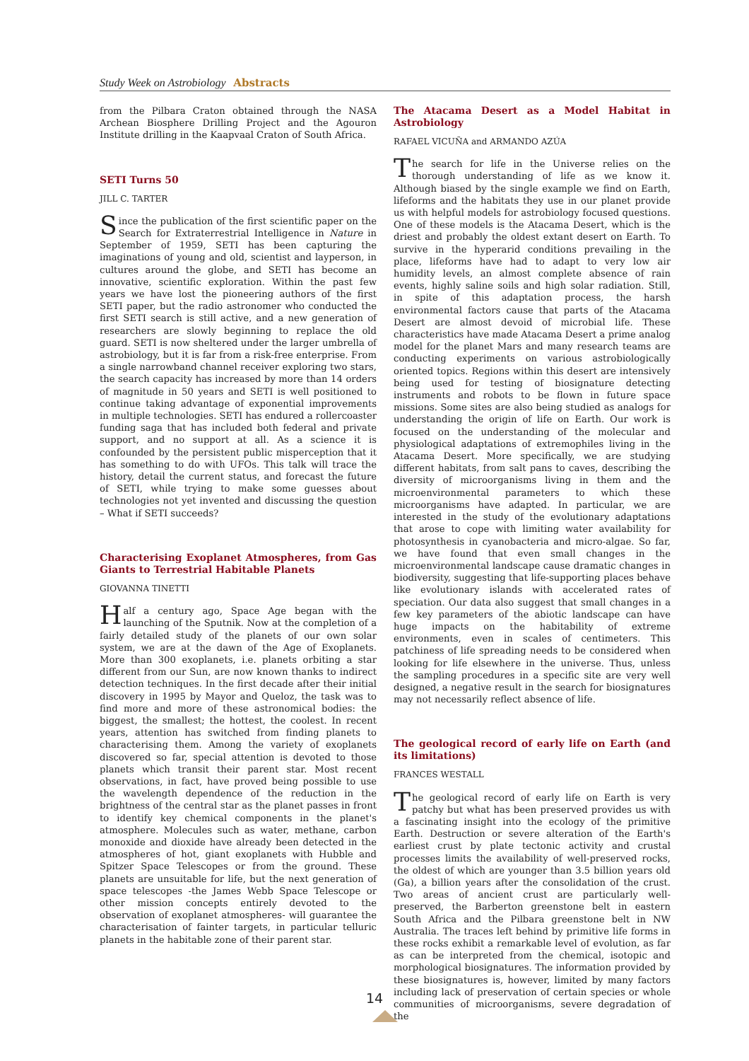Study Week on Astrobiology Abstracts
from the Pilbara Craton obtained through the NASA Archean Biosphere Drilling Project and the Agouron Institute drilling in the Kaapvaal Craton of South Africa.
SETI Turns 50
JILL C. TARTER
Since the publication of the first scientific paper on the Search for Extraterrestrial Intelligence in Nature in September of 1959, SETI has been capturing the imaginations of young and old, scientist and layperson, in cultures around the globe, and SETI has become an innovative, scientific exploration. Within the past few years we have lost the pioneering authors of the first SETI paper, but the radio astronomer who conducted the first SETI search is still active, and a new generation of researchers are slowly beginning to replace the old guard. SETI is now sheltered under the larger umbrella of astrobiology, but it is far from a risk-free enterprise. From a single narrowband channel receiver exploring two stars, the search capacity has increased by more than 14 orders of magnitude in 50 years and SETI is well positioned to continue taking advantage of exponential improvements in multiple technologies. SETI has endured a rollercoaster funding saga that has included both federal and private support, and no support at all. As a science it is confounded by the persistent public misperception that it has something to do with UFOs. This talk will trace the history, detail the current status, and forecast the future of SETI, while trying to make some guesses about technologies not yet invented and discussing the question – What if SETI succeeds?
Characterising Exoplanet Atmospheres, from Gas Giants to Terrestrial Habitable Planets
GIOVANNA TINETTI
Half a century ago, Space Age began with the launching of the Sputnik. Now at the completion of a fairly detailed study of the planets of our own solar system, we are at the dawn of the Age of Exoplanets. More than 300 exoplanets, i.e. planets orbiting a star different from our Sun, are now known thanks to indirect detection techniques. In the first decade after their initial discovery in 1995 by Mayor and Queloz, the task was to find more and more of these astronomical bodies: the biggest, the smallest; the hottest, the coolest. In recent years, attention has switched from finding planets to characterising them. Among the variety of exoplanets discovered so far, special attention is devoted to those planets which transit their parent star. Most recent observations, in fact, have proved being possible to use the wavelength dependence of the reduction in the brightness of the central star as the planet passes in front to identify key chemical components in the planet's atmosphere. Molecules such as water, methane, carbon monoxide and dioxide have already been detected in the atmospheres of hot, giant exoplanets with Hubble and Spitzer Space Telescopes or from the ground. These planets are unsuitable for life, but the next generation of space telescopes -the James Webb Space Telescope or other mission concepts entirely devoted to the observation of exoplanet atmospheres- will guarantee the characterisation of fainter targets, in particular telluric planets in the habitable zone of their parent star.
The Atacama Desert as a Model Habitat in Astrobiology
RAFAEL VICUÑA and ARMANDO AZÚA
The search for life in the Universe relies on the thorough understanding of life as we know it. Although biased by the single example we find on Earth, lifeforms and the habitats they use in our planet provide us with helpful models for astrobiology focused questions. One of these models is the Atacama Desert, which is the driest and probably the oldest extant desert on Earth. To survive in the hyperarid conditions prevailing in the place, lifeforms have had to adapt to very low air humidity levels, an almost complete absence of rain events, highly saline soils and high solar radiation. Still, in spite of this adaptation process, the harsh environmental factors cause that parts of the Atacama Desert are almost devoid of microbial life. These characteristics have made Atacama Desert a prime analog model for the planet Mars and many research teams are conducting experiments on various astrobiologically oriented topics. Regions within this desert are intensively being used for testing of biosignature detecting instruments and robots to be flown in future space missions. Some sites are also being studied as analogs for understanding the origin of life on Earth. Our work is focused on the understanding of the molecular and physiological adaptations of extremophiles living in the Atacama Desert. More specifically, we are studying different habitats, from salt pans to caves, describing the diversity of microorganisms living in them and the microenvironmental parameters to which these microorganisms have adapted. In particular, we are interested in the study of the evolutionary adaptations that arose to cope with limiting water availability for photosynthesis in cyanobacteria and micro-algae. So far, we have found that even small changes in the microenvironmental landscape cause dramatic changes in biodiversity, suggesting that life-supporting places behave like evolutionary islands with accelerated rates of speciation. Our data also suggest that small changes in a few key parameters of the abiotic landscape can have huge impacts on the habitability of extreme environments, even in scales of centimeters. This patchiness of life spreading needs to be considered when looking for life elsewhere in the universe. Thus, unless the sampling procedures in a specific site are very well designed, a negative result in the search for biosignatures may not necessarily reflect absence of life.
The geological record of early life on Earth (and its limitations)
FRANCES WESTALL
The geological record of early life on Earth is very patchy but what has been preserved provides us with a fascinating insight into the ecology of the primitive Earth. Destruction or severe alteration of the Earth's earliest crust by plate tectonic activity and crustal processes limits the availability of well-preserved rocks, the oldest of which are younger than 3.5 billion years old (Ga), a billion years after the consolidation of the crust. Two areas of ancient crust are particularly well-preserved, the Barberton greenstone belt in eastern South Africa and the Pilbara greenstone belt in NW Australia. The traces left behind by primitive life forms in these rocks exhibit a remarkable level of evolution, as far as can be interpreted from the chemical, isotopic and morphological biosignatures. The information provided by these biosignatures is, however, limited by many factors including lack of preservation of certain species or whole communities of microorganisms, severe degradation of the
14